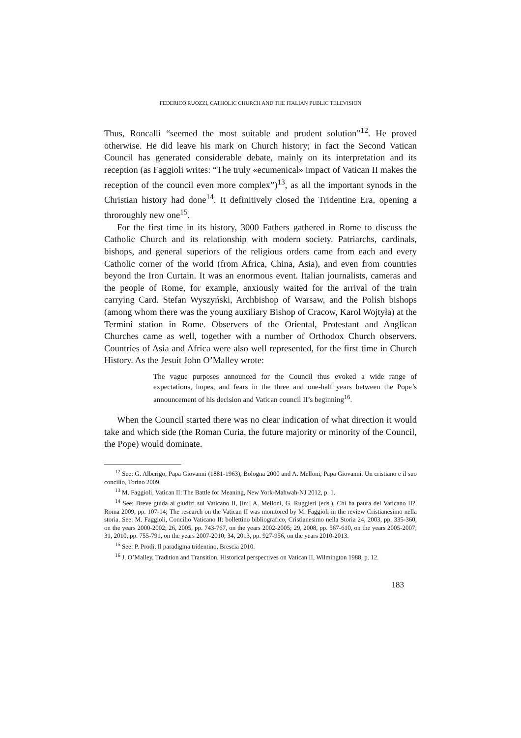FEDERICO RUOZZI, CATHOLIC CHURCH AND THE ITALIAN PUBLIC TELEVISION
Thus, Roncalli “seemed the most suitable and prudent solution”<sup>12</sup>. He proved otherwise. He did leave his mark on Church history; in fact the Second Vatican Council has generated considerable debate, mainly on its interpretation and its reception (as Faggioli writes: “The truly «ecumenical» impact of Vatican II makes the reception of the council even more complex”)<sup>13</sup>, as all the important synods in the Christian history had done<sup>14</sup>. It definitively closed the Tridentine Era, opening a throroughly new one<sup>15</sup>.
For the first time in its history, 3000 Fathers gathered in Rome to discuss the Catholic Church and its relationship with modern society. Patriarchs, cardinals, bishops, and general superiors of the religious orders came from each and every Catholic corner of the world (from Africa, China, Asia), and even from countries beyond the Iron Curtain. It was an enormous event. Italian journalists, cameras and the people of Rome, for example, anxiously waited for the arrival of the train carrying Card. Stefan Wyszyński, Archbishop of Warsaw, and the Polish bishops (among whom there was the young auxiliary Bishop of Cracow, Karol Wojtyła) at the Termini station in Rome. Observers of the Oriental, Protestant and Anglican Churches came as well, together with a number of Orthodox Church observers. Countries of Asia and Africa were also well represented, for the first time in Church History. As the Jesuit John O’Malley wrote:
The vague purposes announced for the Council thus evoked a wide range of expectations, hopes, and fears in the three and one-half years between the Pope’s announcement of his decision and Vatican council II’s beginning<sup>16</sup>.
When the Council started there was no clear indication of what direction it would take and which side (the Roman Curia, the future majority or minority of the Council, the Pope) would dominate.
<sup>12</sup> See: G. Alberigo, Papa Giovanni (1881-1963), Bologna 2000 and A. Melloni, Papa Giovanni. Un cristiano e il suo concilio, Torino 2009.
<sup>13</sup> M. Faggioli, Vatican II: The Battle for Meaning, New York-Mahwah-NJ 2012, p. 1.
<sup>14</sup> See: Breve guida ai giudizi sul Vaticano II, [in:] A. Melloni, G. Ruggieri (eds.), Chi ha paura del Vaticano II?, Roma 2009, pp. 107-14; The research on the Vatican II was monitored by M. Faggioli in the review Cristianesimo nella storia. See: M. Faggioli, Concilio Vaticano II: bollettino bibliografico, Cristianesimo nella Storia 24, 2003, pp. 335-360, on the years 2000-2002; 26, 2005, pp. 743-767, on the years 2002-2005; 29, 2008, pp. 567-610, on the years 2005-2007; 31, 2010, pp. 755-791, on the years 2007-2010; 34, 2013, pp. 927-956, on the years 2010-2013.
<sup>15</sup> See: P. Prodi, Il paradigma tridentino, Brescia 2010.
<sup>16</sup> J. O’Malley, Tradition and Transition. Historical perspectives on Vatican II, Wilmington 1988, p. 12.
183